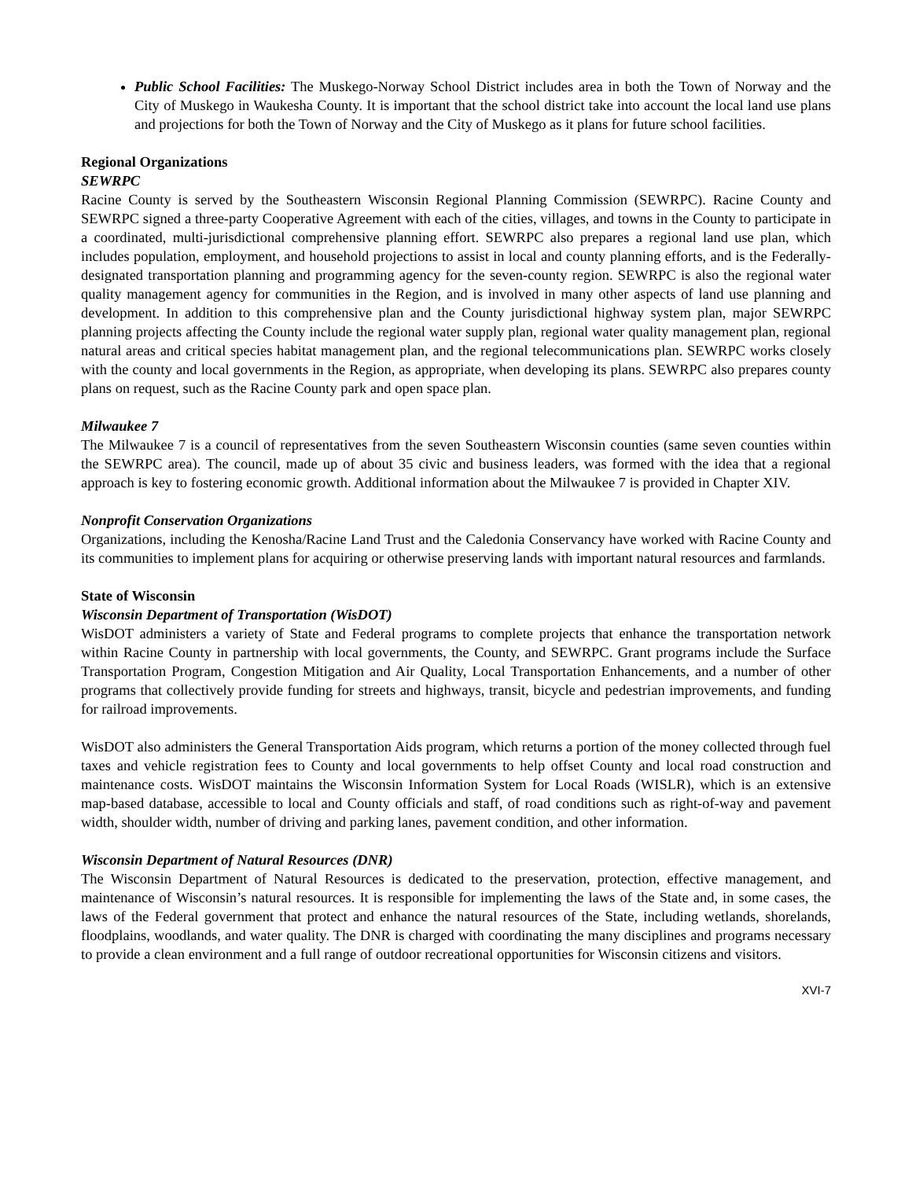Public School Facilities: The Muskego-Norway School District includes area in both the Town of Norway and the City of Muskego in Waukesha County. It is important that the school district take into account the local land use plans and projections for both the Town of Norway and the City of Muskego as it plans for future school facilities.
Regional Organizations
SEWRPC
Racine County is served by the Southeastern Wisconsin Regional Planning Commission (SEWRPC). Racine County and SEWRPC signed a three-party Cooperative Agreement with each of the cities, villages, and towns in the County to participate in a coordinated, multi-jurisdictional comprehensive planning effort. SEWRPC also prepares a regional land use plan, which includes population, employment, and household projections to assist in local and county planning efforts, and is the Federally-designated transportation planning and programming agency for the seven-county region. SEWRPC is also the regional water quality management agency for communities in the Region, and is involved in many other aspects of land use planning and development. In addition to this comprehensive plan and the County jurisdictional highway system plan, major SEWRPC planning projects affecting the County include the regional water supply plan, regional water quality management plan, regional natural areas and critical species habitat management plan, and the regional telecommunications plan. SEWRPC works closely with the county and local governments in the Region, as appropriate, when developing its plans. SEWRPC also prepares county plans on request, such as the Racine County park and open space plan.
Milwaukee 7
The Milwaukee 7 is a council of representatives from the seven Southeastern Wisconsin counties (same seven counties within the SEWRPC area). The council, made up of about 35 civic and business leaders, was formed with the idea that a regional approach is key to fostering economic growth. Additional information about the Milwaukee 7 is provided in Chapter XIV.
Nonprofit Conservation Organizations
Organizations, including the Kenosha/Racine Land Trust and the Caledonia Conservancy have worked with Racine County and its communities to implement plans for acquiring or otherwise preserving lands with important natural resources and farmlands.
State of Wisconsin
Wisconsin Department of Transportation (WisDOT)
WisDOT administers a variety of State and Federal programs to complete projects that enhance the transportation network within Racine County in partnership with local governments, the County, and SEWRPC. Grant programs include the Surface Transportation Program, Congestion Mitigation and Air Quality, Local Transportation Enhancements, and a number of other programs that collectively provide funding for streets and highways, transit, bicycle and pedestrian improvements, and funding for railroad improvements.
WisDOT also administers the General Transportation Aids program, which returns a portion of the money collected through fuel taxes and vehicle registration fees to County and local governments to help offset County and local road construction and maintenance costs. WisDOT maintains the Wisconsin Information System for Local Roads (WISLR), which is an extensive map-based database, accessible to local and County officials and staff, of road conditions such as right-of-way and pavement width, shoulder width, number of driving and parking lanes, pavement condition, and other information.
Wisconsin Department of Natural Resources (DNR)
The Wisconsin Department of Natural Resources is dedicated to the preservation, protection, effective management, and maintenance of Wisconsin’s natural resources. It is responsible for implementing the laws of the State and, in some cases, the laws of the Federal government that protect and enhance the natural resources of the State, including wetlands, shorelands, floodplains, woodlands, and water quality. The DNR is charged with coordinating the many disciplines and programs necessary to provide a clean environment and a full range of outdoor recreational opportunities for Wisconsin citizens and visitors.
XVI-7